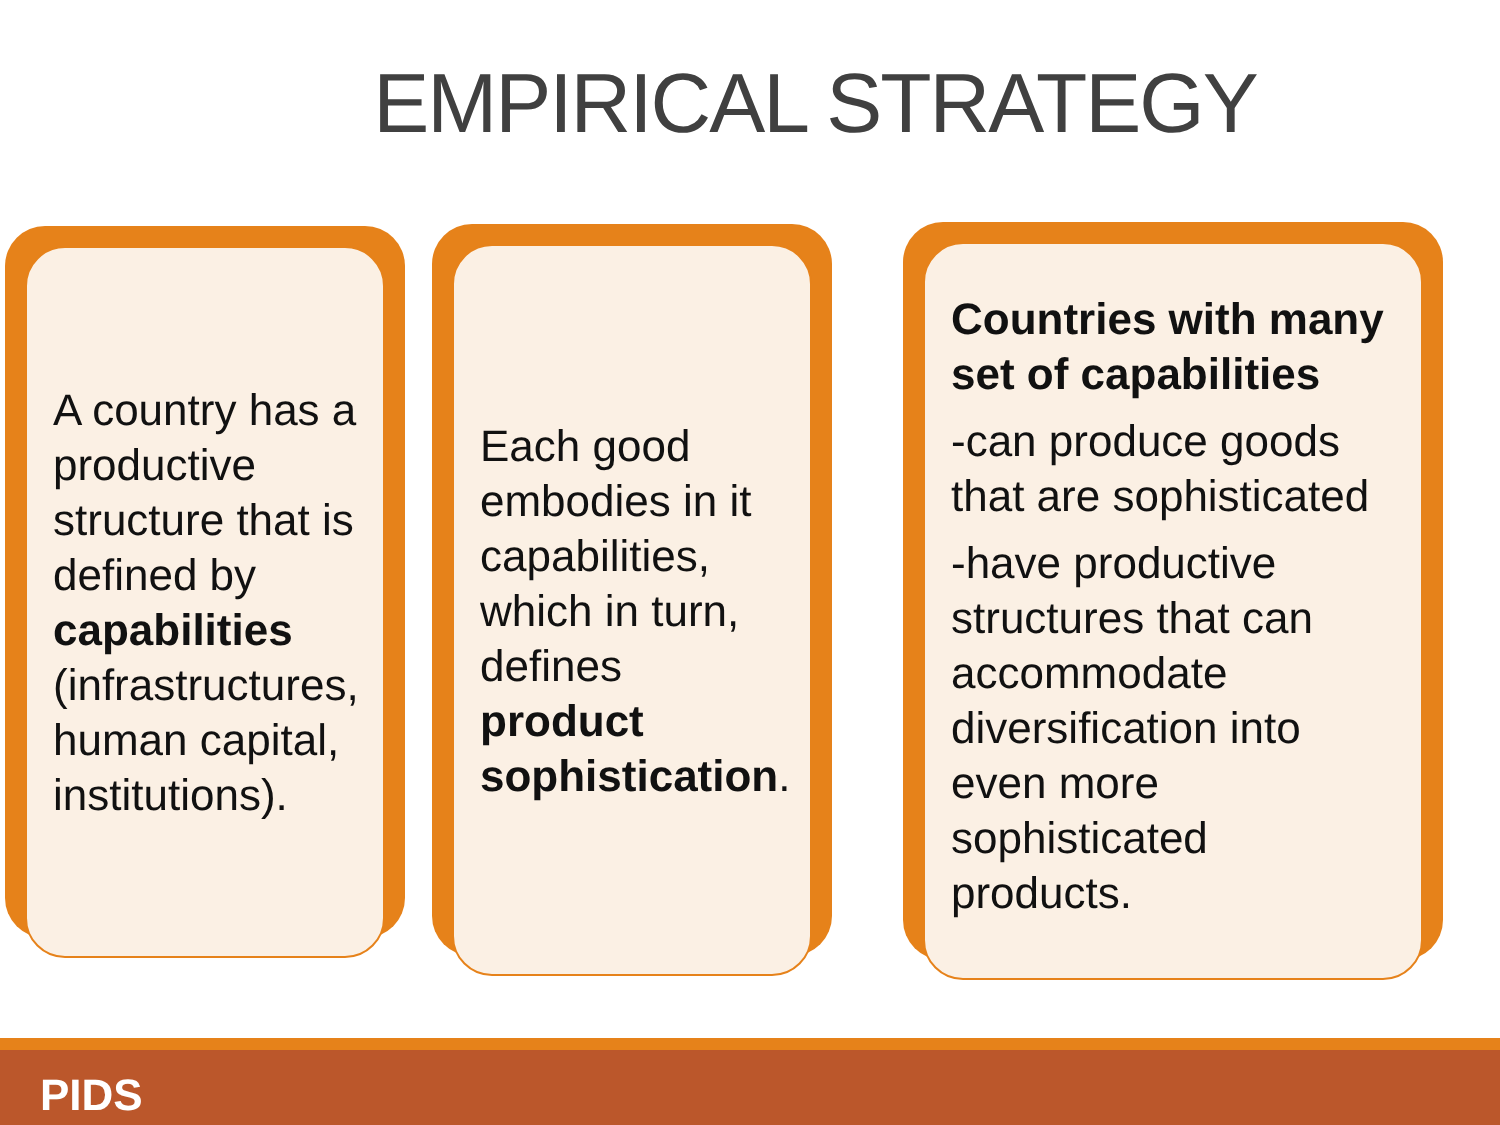EMPIRICAL STRATEGY
A country has a productive structure that is defined by capabilities (infrastructures, human capital, institutions).
Each good embodies in it capabilities, which in turn, defines product sophistication.
Countries with many set of capabilities
-can produce goods that are sophisticated
-have productive structures that can accommodate diversification into even more sophisticated products.
PIDS